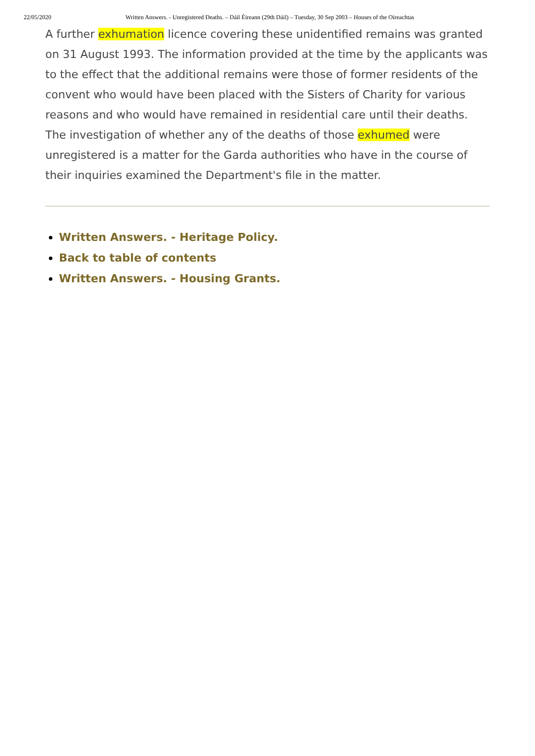22/05/2020 Written Answers. - Unregistered Deaths. – Dáil Éireann (29th Dáil) – Tuesday, 30 Sep 2003 – Houses of the Oireachtas
A further exhumation licence covering these unidentified remains was granted on 31 August 1993. The information provided at the time by the applicants was to the effect that the additional remains were those of former residents of the convent who would have been placed with the Sisters of Charity for various reasons and who would have remained in residential care until their deaths. The investigation of whether any of the deaths of those exhumed were unregistered is a matter for the Garda authorities who have in the course of their inquiries examined the Department's file in the matter.
Written Answers. - Heritage Policy.
Back to table of contents
Written Answers. - Housing Grants.